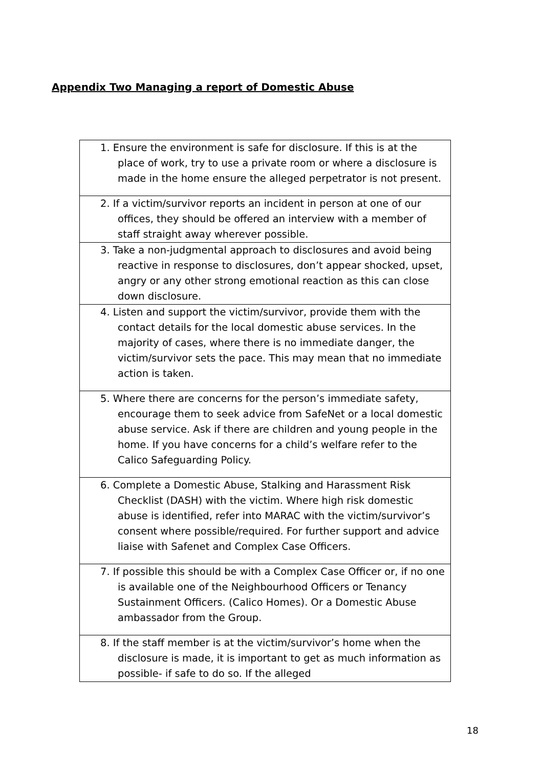Appendix Two Managing a report of Domestic Abuse
| 1. Ensure the environment is safe for disclosure. If this is at the place of work, try to use a private room or where a disclosure is made in the home ensure the alleged perpetrator is not present. |
| 2. If a victim/survivor reports an incident in person at one of our offices, they should be offered an interview with a member of staff straight away wherever possible. |
| 3. Take a non-judgmental approach to disclosures and avoid being reactive in response to disclosures, don’t appear shocked, upset, angry or any other strong emotional reaction as this can close down disclosure. |
| 4. Listen and support the victim/survivor, provide them with the contact details for the local domestic abuse services. In the majority of cases, where there is no immediate danger, the victim/survivor sets the pace. This may mean that no immediate action is taken. |
| 5. Where there are concerns for the person’s immediate safety, encourage them to seek advice from SafeNet or a local domestic abuse service. Ask if there are children and young people in the home. If you have concerns for a child’s welfare refer to the Calico Safeguarding Policy. |
| 6. Complete a Domestic Abuse, Stalking and Harassment Risk Checklist (DASH) with the victim. Where high risk domestic abuse is identified, refer into MARAC with the victim/survivor’s consent where possible/required. For further support and advice liaise with Safenet and Complex Case Officers. |
| 7. If possible this should be with a Complex Case Officer or, if no one is available one of the Neighbourhood Officers or Tenancy Sustainment Officers. (Calico Homes). Or a Domestic Abuse ambassador from the Group. |
| 8. If the staff member is at the victim/survivor’s home when the disclosure is made, it is important to get as much information as possible- if safe to do so. If the alleged |
18